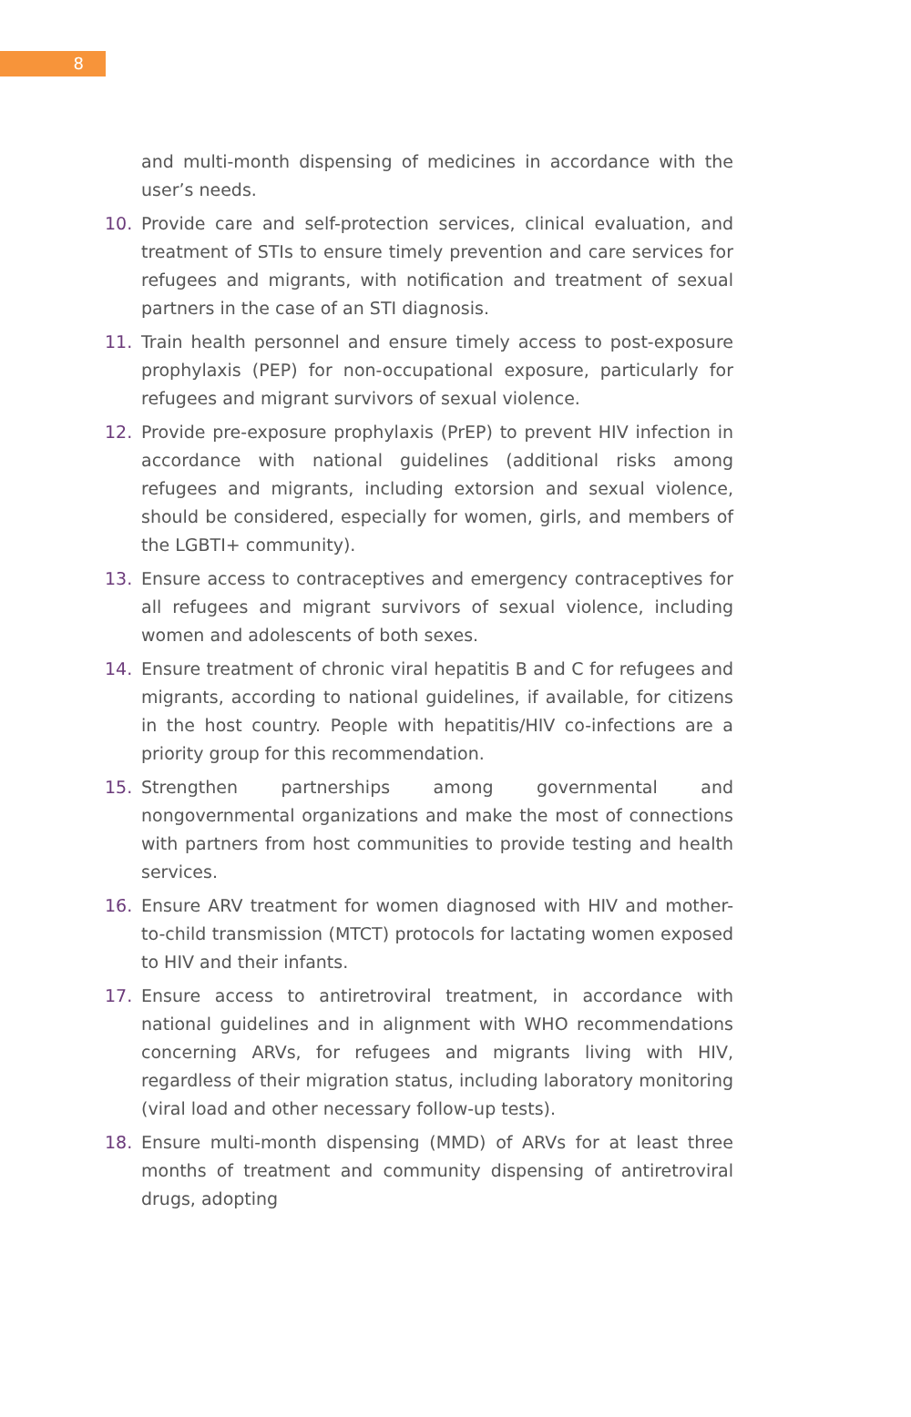8
and multi-month dispensing of medicines in accordance with the user’s needs.
10. Provide care and self-protection services, clinical evaluation, and treatment of STIs to ensure timely prevention and care services for refugees and migrants, with notification and treatment of sexual partners in the case of an STI diagnosis.
11. Train health personnel and ensure timely access to post-exposure prophylaxis (PEP) for non-occupational exposure, particularly for refugees and migrant survivors of sexual violence.
12. Provide pre-exposure prophylaxis (PrEP) to prevent HIV infection in accordance with national guidelines (additional risks among refugees and migrants, including extorsion and sexual violence, should be considered, especially for women, girls, and members of the LGBTI+ community).
13. Ensure access to contraceptives and emergency contraceptives for all refugees and migrant survivors of sexual violence, including women and adolescents of both sexes.
14. Ensure treatment of chronic viral hepatitis B and C for refugees and migrants, according to national guidelines, if available, for citizens in the host country. People with hepatitis/HIV co-infections are a priority group for this recommendation.
15. Strengthen partnerships among governmental and nongovernmental organizations and make the most of connections with partners from host communities to provide testing and health services.
16. Ensure ARV treatment for women diagnosed with HIV and mother-to-child transmission (MTCT) protocols for lactating women exposed to HIV and their infants.
17. Ensure access to antiretroviral treatment, in accordance with national guidelines and in alignment with WHO recommendations concerning ARVs, for refugees and migrants living with HIV, regardless of their migration status, including laboratory monitoring (viral load and other necessary follow-up tests).
18. Ensure multi-month dispensing (MMD) of ARVs for at least three months of treatment and community dispensing of antiretroviral drugs, adopting